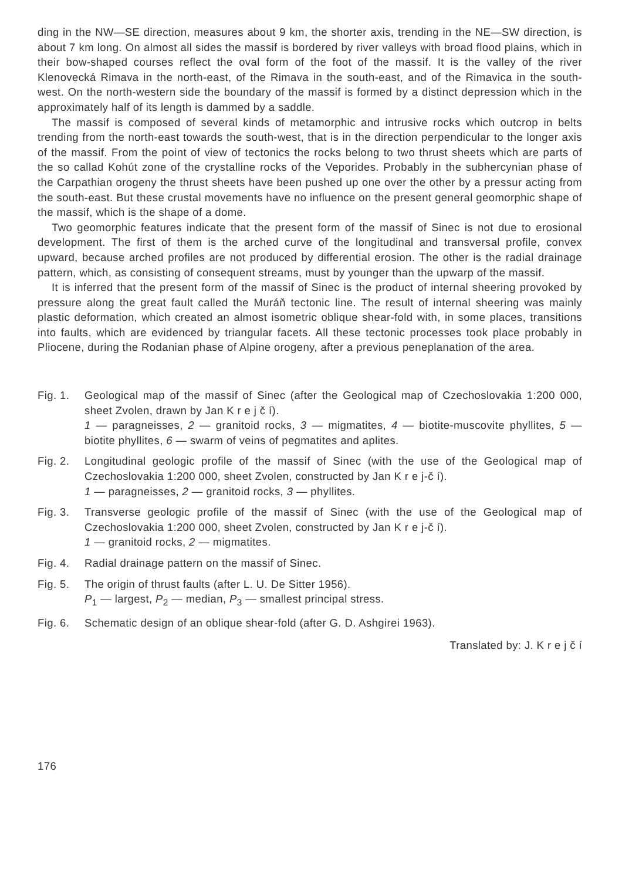ding in the NW—SE direction, measures about 9 km, the shorter axis, trending in the NE—SW direction, is about 7 km long. On almost all sides the massif is bordered by river valleys with broad flood plains, which in their bow-shaped courses reflect the oval form of the foot of the massif. It is the valley of the river Klenovecká Rimava in the north-east, of the Rimava in the south-east, and of the Rimavica in the south-west. On the north-western side the boundary of the massif is formed by a distinct depression which in the approximately half of its length is dammed by a saddle.
The massif is composed of several kinds of metamorphic and intrusive rocks which outcrop in belts trending from the north-east towards the south-west, that is in the direction perpendicular to the longer axis of the massif. From the point of view of tectonics the rocks belong to two thrust sheets which are parts of the so callad Kohút zone of the crystalline rocks of the Veporides. Probably in the subhercynian phase of the Carpathian orogeny the thrust sheets have been pushed up one over the other by a pressur acting from the south-east. But these crustal movements have no influence on the present general geomorphic shape of the massif, which is the shape of a dome.
Two geomorphic features indicate that the present form of the massif of Sinec is not due to erosional development. The first of them is the arched curve of the longitudinal and transversal profile, convex upward, because arched profiles are not produced by differential erosion. The other is the radial drainage pattern, which, as consisting of consequent streams, must by younger than the upwarp of the massif.
It is inferred that the present form of the massif of Sinec is the product of internal sheering provoked by pressure along the great fault called the Muráň tectonic line. The result of internal sheering was mainly plastic deformation, which created an almost isometric oblique shear-fold with, in some places, transitions into faults, which are evidenced by triangular facets. All these tectonic processes took place probably in Pliocene, during the Rodanian phase of Alpine orogeny, after a previous peneplanation of the area.
Fig. 1.
Geological map of the massif of Sinec (after the Geological map of Czechoslovakia 1:200 000, sheet Zvolen, drawn by Jan K r e j č í).
1 — paragneisses, 2 — granitoid rocks, 3 — migmatites, 4 — biotite-muscovite phyllites, 5 — biotite phyllites, 6 — swarm of veins of pegmatites and aplites.
Fig. 2.
Longitudinal geologic profile of the massif of Sinec (with the use of the Geological map of Czechoslovakia 1:200 000, sheet Zvolen, constructed by Jan K r e j-č í).
1 — paragneisses, 2 — granitoid rocks, 3 — phyllites.
Fig. 3.
Transverse geologic profile of the massif of Sinec (with the use of the Geological map of Czechoslovakia 1:200 000, sheet Zvolen, constructed by Jan K r e j-č í).
1 — granitoid rocks, 2 — migmatites.
Fig. 4.
Radial drainage pattern on the massif of Sinec.
Fig. 5.
The origin of thrust faults (after L. U. De Sitter 1956).
P<sub>1</sub> — largest, P<sub>2</sub> — median, P<sub>3</sub> — smallest principal stress.
Fig. 6.
Schematic design of an oblique shear-fold (after G. D. Ashgirei 1963).
Translated by: J. K r e j č í
176